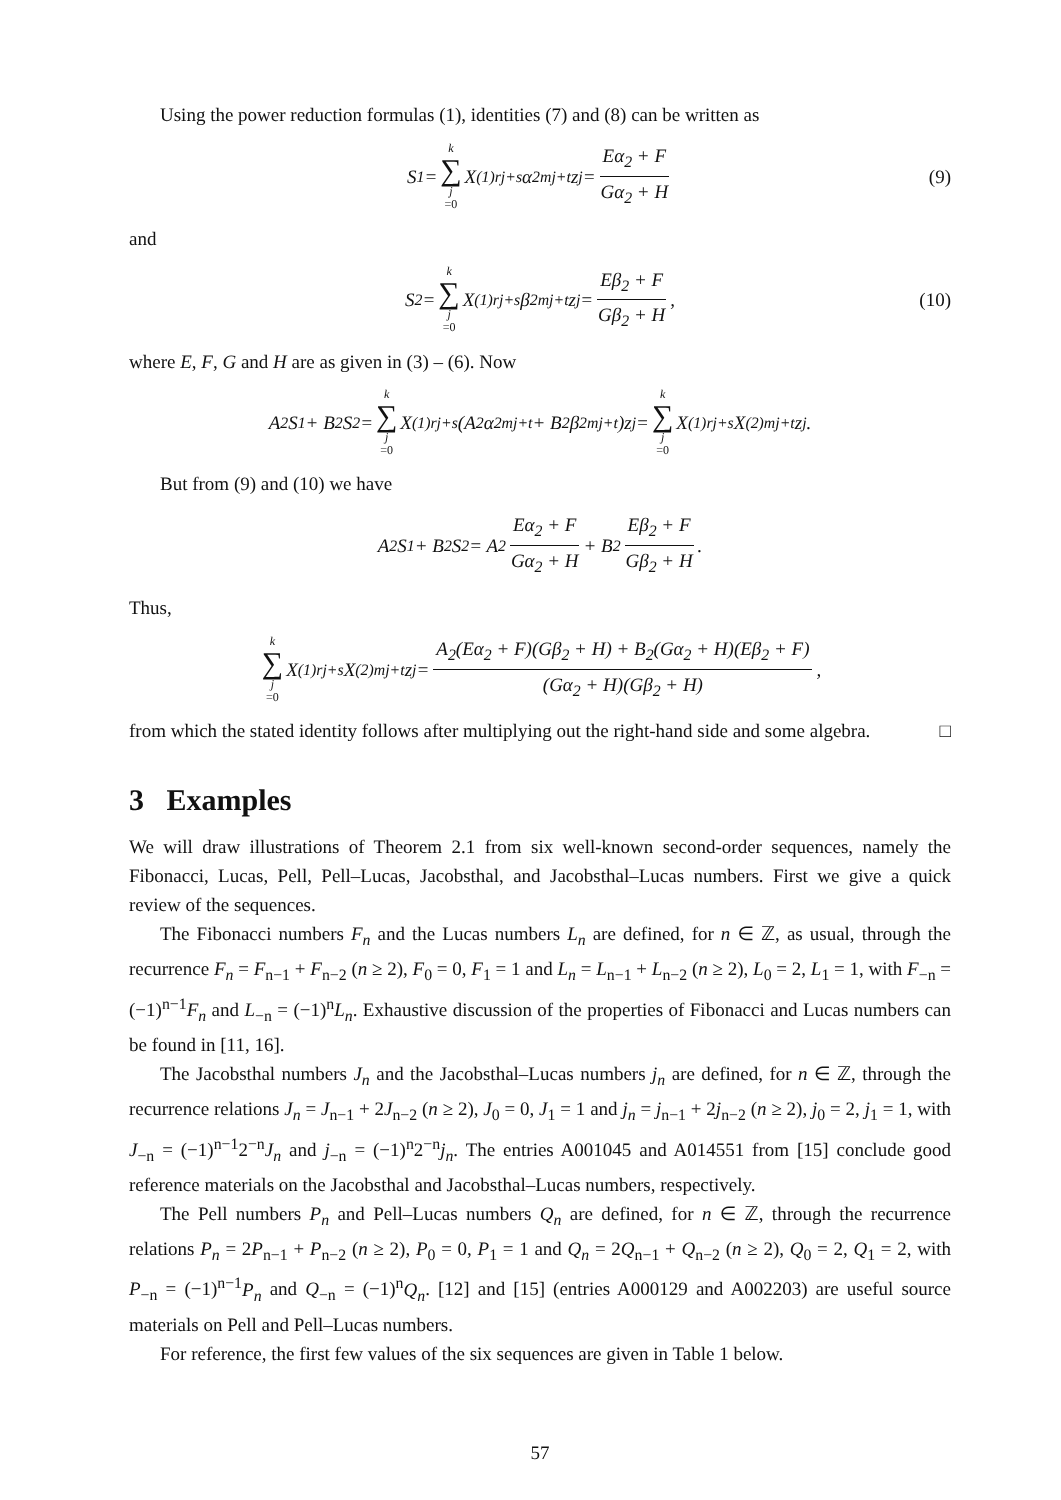Using the power reduction formulas (1), identities (7) and (8) can be written as
S<sub>1</sub> = k ∑ j =0 X<sup>(1)</sup><sub>rj+s</sub>α<sub>2</sub><sup>mj+t</sup>z<sup>j</sup> = Eα<sub>2</sub> + F Gα<sub>2</sub> + H (9)
and
S<sub>2</sub> = k ∑ j =0 X<sup>(1)</sup><sub>rj+s</sub>β<sub>2</sub><sup>mj+t</sup>z<sup>j</sup> = Eβ<sub>2</sub> + F Gβ<sub>2</sub> + H, (10)
where E, F, G and H are as given in (3) – (6). Now
A<sub>2</sub>S<sub>1</sub> + B<sub>2</sub>S<sub>2</sub> = k ∑ j =0 X<sup>(1)</sup><sub>rj+s</sub>(A<sub>2</sub>α<sub>2</sub><sup>mj+t</sup> + B<sub>2</sub>β<sub>2</sub><sup>mj+t</sup>)z<sup>j</sup> = k ∑ j =0 X<sup>(1)</sup><sub>rj+s</sub>X<sup>(2)</sup><sub>mj+t</sub>z<sup>j</sup> .
But from (9) and (10) we have
A<sub>2</sub>S<sub>1</sub> + B<sub>2</sub>S<sub>2</sub> = A<sub>2</sub> Eα<sub>2</sub> + F Gα<sub>2</sub> + H + B<sub>2</sub> Eβ<sub>2</sub> + F Gβ<sub>2</sub> + H.
Thus,
k ∑ j =0 X<sup>(1)</sup><sub>rj+s</sub>X<sup>(2)</sup><sub>mj+t</sub>z<sup>j</sup> = A<sub>2</sub>(Eα<sub>2</sub> + F)(Gβ<sub>2</sub> + H) + B<sub>2</sub>(Gα<sub>2</sub> + H)(Eβ<sub>2</sub> + F) (Gα<sub>2</sub> + H)(Gβ<sub>2</sub> + H),
from which the stated identity follows after multiplying out the right-hand side and some algebra. □
3 Examples
We will draw illustrations of Theorem 2.1 from six well-known second-order sequences, namely the Fibonacci, Lucas, Pell, Pell–Lucas, Jacobsthal, and Jacobsthal–Lucas numbers. First we give a quick review of the sequences.
The Fibonacci numbers F<sub>n</sub> and the Lucas numbers L<sub>n</sub> are defined, for n ∈ ℤ, as usual, through the recurrence F<sub>n</sub> = F<sub>n−1</sub> + F<sub>n−2</sub> (n ≥ 2), F<sub>0</sub> = 0, F<sub>1</sub> = 1 and L<sub>n</sub> = L<sub>n−1</sub> + L<sub>n−2</sub> (n ≥ 2), L<sub>0</sub> = 2, L<sub>1</sub> = 1, with F<sub>−n</sub> = (−1)<sup>n−1</sup>F<sub>n</sub> and L<sub>−n</sub> = (−1)<sup>n</sup>L<sub>n</sub>. Exhaustive discussion of the properties of Fibonacci and Lucas numbers can be found in [11, 16].
The Jacobsthal numbers J<sub>n</sub> and the Jacobsthal–Lucas numbers j<sub>n</sub> are defined, for n ∈ ℤ, through the recurrence relations J<sub>n</sub> = J<sub>n−1</sub> + 2J<sub>n−2</sub> (n ≥ 2), J<sub>0</sub> = 0, J<sub>1</sub> = 1 and j<sub>n</sub> = j<sub>n−1</sub> + 2j<sub>n−2</sub> (n ≥ 2), j<sub>0</sub> = 2, j<sub>1</sub> = 1, with J<sub>−n</sub> = (−1)<sup>n−1</sup>2<sup>−n</sup>J<sub>n</sub> and j<sub>−n</sub> = (−1)<sup>n</sup>2<sup>−n</sup>j<sub>n</sub>. The entries A001045 and A014551 from [15] conclude good reference materials on the Jacobsthal and Jacobsthal–Lucas numbers, respectively.
The Pell numbers P<sub>n</sub> and Pell–Lucas numbers Q<sub>n</sub> are defined, for n ∈ ℤ, through the recurrence relations P<sub>n</sub> = 2P<sub>n−1</sub> + P<sub>n−2</sub> (n ≥ 2), P<sub>0</sub> = 0, P<sub>1</sub> = 1 and Q<sub>n</sub> = 2Q<sub>n−1</sub> + Q<sub>n−2</sub> (n ≥ 2), Q<sub>0</sub> = 2, Q<sub>1</sub> = 2, with P<sub>−n</sub> = (−1)<sup>n−1</sup>P<sub>n</sub> and Q<sub>−n</sub> = (−1)<sup>n</sup>Q<sub>n</sub>. [12] and [15] (entries A000129 and A002203) are useful source materials on Pell and Pell–Lucas numbers.
For reference, the first few values of the six sequences are given in Table 1 below.
57